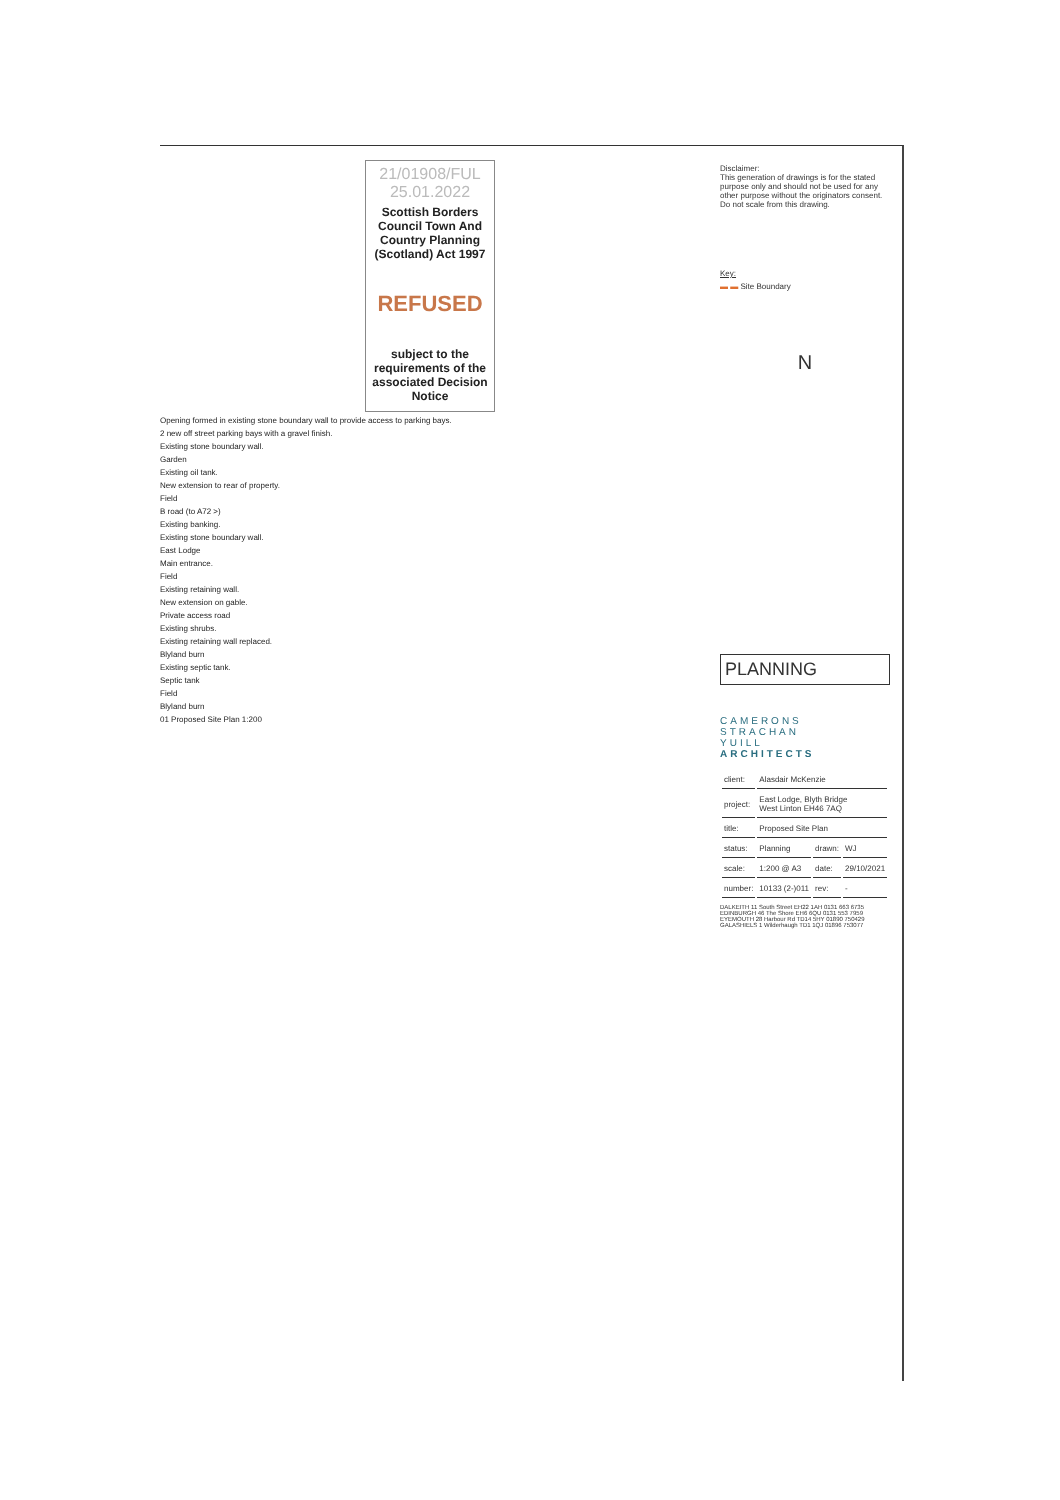21/01908/FUL
25.01.2022
Scottish Borders Council Town And Country Planning (Scotland) Act 1997
REFUSED
subject to the requirements of the associated Decision Notice
Opening formed in existing stone boundary wall to provide access to parking bays.
2 new off street parking bays with a gravel finish.
Existing stone boundary wall.
Garden
Existing oil tank.
New extension to rear of property.
Field
B road (to A72 >)
Existing banking.
Existing stone boundary wall.
East Lodge
Main entrance.
Field
Existing retaining wall.
New extension on gable.
Private access road
Existing shrubs.
Existing retaining wall replaced.
Blyland burn
Existing septic tank.
Septic tank
Field
Blyland burn
01 Proposed Site Plan 1:200
Disclaimer:
This generation of drawings is for the stated purpose only and should not be used for any other purpose without the originators consent. Do not scale from this drawing.
Key:
▬ ▬ Site Boundary
N
PLANNING
CAMERONS
STRACHAN
YUILL
ARCHITECTS
| client: | Alasdair McKenzie | | |
| project: | East Lodge, Blyth Bridge West Linton EH46 7AQ | | |
| title: | Proposed Site Plan | | |
| status: | Planning | drawn: | WJ |
| scale: | 1:200 @ A3 | date: | 29/10/2021 |
| number: | 10133 (2-)011 | rev: | - |
DALKEITH 11 South Street EH22 1AH 0131 663 6735
EDINBURGH 46 The Shore EH6 6QU 0131 553 7959
EYEMOUTH 28 Harbour Rd TD14 5HY 01890 750429
GALASHIELS 1 Wilderhaugh TD1 1QJ 01896 753077